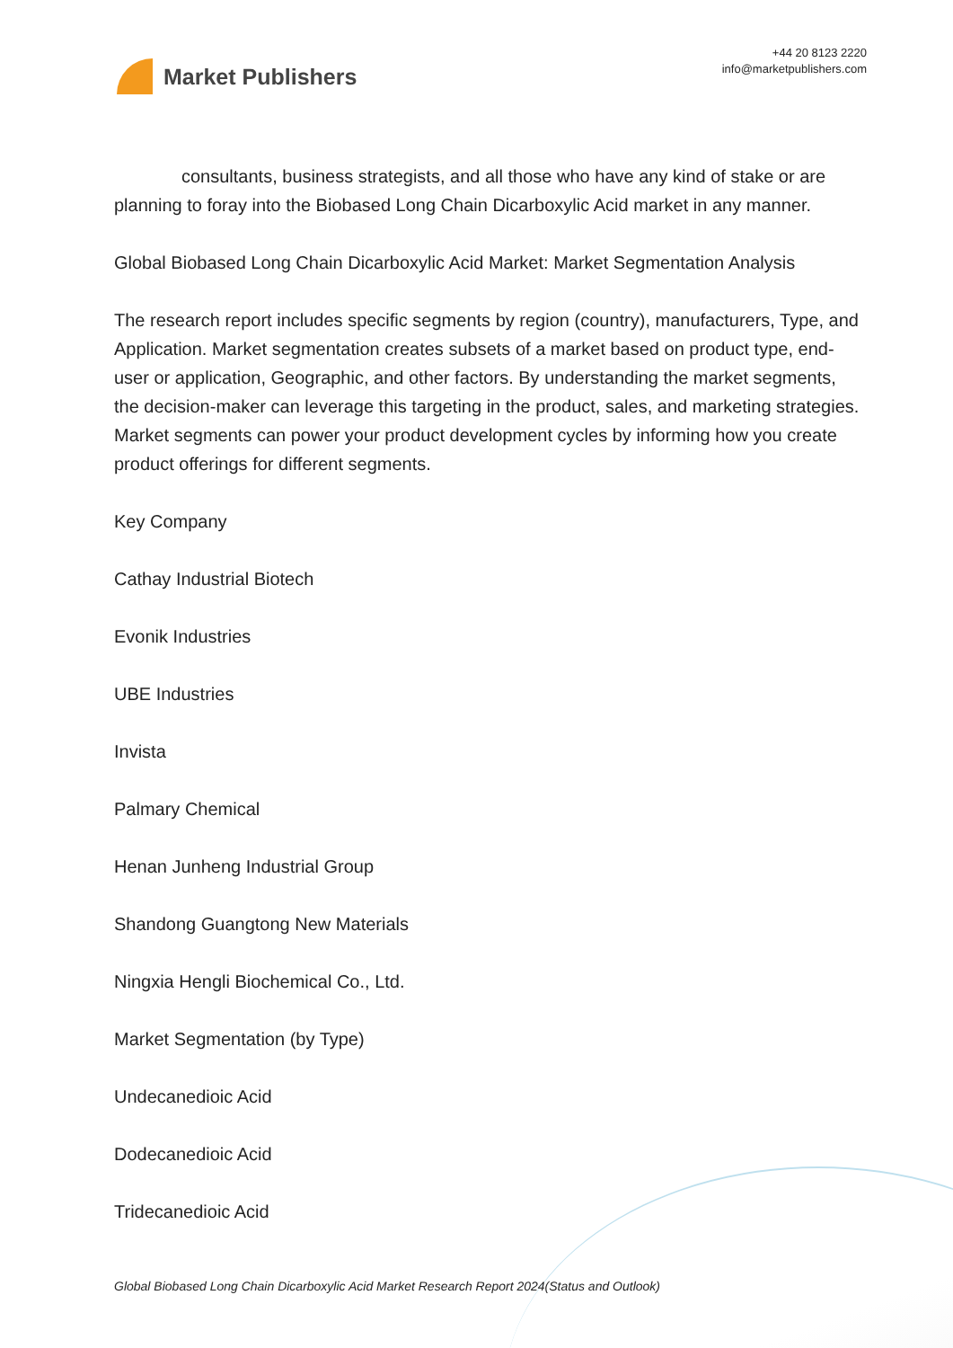Market Publishers
+44 20 8123 2220
info@marketpublishers.com
consultants, business strategists, and all those who have any kind of stake or are planning to foray into the Biobased Long Chain Dicarboxylic Acid market in any manner.
Global Biobased Long Chain Dicarboxylic Acid Market: Market Segmentation Analysis
The research report includes specific segments by region (country), manufacturers, Type, and Application. Market segmentation creates subsets of a market based on product type, end-user or application, Geographic, and other factors. By understanding the market segments, the decision-maker can leverage this targeting in the product, sales, and marketing strategies. Market segments can power your product development cycles by informing how you create product offerings for different segments.
Key Company
Cathay Industrial Biotech
Evonik Industries
UBE Industries
Invista
Palmary Chemical
Henan Junheng Industrial Group
Shandong Guangtong New Materials
Ningxia Hengli Biochemical Co., Ltd.
Market Segmentation (by Type)
Undecanedioic Acid
Dodecanedioic Acid
Tridecanedioic Acid
Global Biobased Long Chain Dicarboxylic Acid Market Research Report 2024(Status and Outlook)